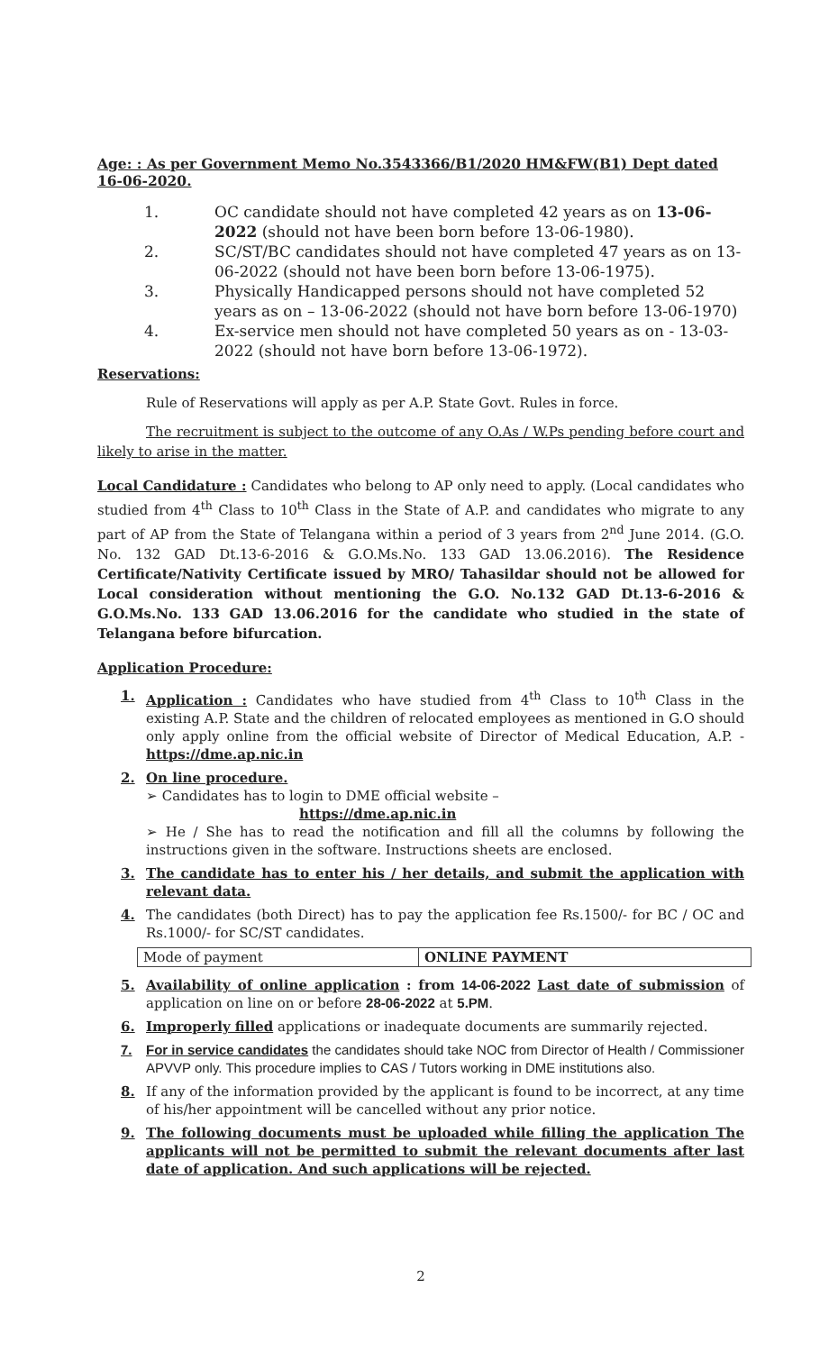Age: : As per Government Memo No.3543366/B1/2020 HM&FW(B1) Dept dated 16-06-2020.
1. OC candidate should not have completed 42 years as on 13-06-2022 (should not have been born before 13-06-1980).
2. SC/ST/BC candidates should not have completed 47 years as on 13-06-2022 (should not have been born before 13-06-1975).
3. Physically Handicapped persons should not have completed 52 years as on – 13-06-2022 (should not have born before 13-06-1970)
4. Ex-service men should not have completed 50 years as on - 13-03-2022 (should not have born before 13-06-1972).
Reservations:
Rule of Reservations will apply as per A.P. State Govt. Rules in force.
The recruitment is subject to the outcome of any O.As / W.Ps pending before court and likely to arise in the matter.
Local Candidature : Candidates who belong to AP only need to apply. (Local candidates who studied from 4<sup>th</sup> Class to 10<sup>th</sup> Class in the State of A.P. and candidates who migrate to any part of AP from the State of Telangana within a period of 3 years from 2<sup>nd</sup> June 2014. (G.O. No. 132 GAD Dt.13-6-2016 & G.O.Ms.No. 133 GAD 13.06.2016). The Residence Certificate/Nativity Certificate issued by MRO/ Tahasildar should not be allowed for Local consideration without mentioning the G.O. No.132 GAD Dt.13-6-2016 & G.O.Ms.No. 133 GAD 13.06.2016 for the candidate who studied in the state of Telangana before bifurcation.
Application Procedure:
1. Application : Candidates who have studied from 4<sup>th</sup> Class to 10<sup>th</sup> Class in the existing A.P. State and the children of relocated employees as mentioned in G.O should only apply online from the official website of Director of Medical Education, A.P. - https://dme.ap.nic.in
2. On line procedure.
➢ Candidates has to login to DME official website –
https://dme.ap.nic.in
➢ He / She has to read the notification and fill all the columns by following the instructions given in the software. Instructions sheets are enclosed.
3. The candidate has to enter his / her details, and submit the application with relevant data.
4. The candidates (both Direct) has to pay the application fee Rs.1500/- for BC / OC and Rs.1000/- for SC/ST candidates.
| Mode of payment | ONLINE PAYMENT |
5. Availability of online application : from 14-06-2022 Last date of submission of application on line on or before 28-06-2022 at 5.PM.
6. Improperly filled applications or inadequate documents are summarily rejected.
7. For in service candidates the candidates should take NOC from Director of Health / Commissioner APVVP only. This procedure implies to CAS / Tutors working in DME institutions also.
8. If any of the information provided by the applicant is found to be incorrect, at any time of his/her appointment will be cancelled without any prior notice.
9. The following documents must be uploaded while filling the application The applicants will not be permitted to submit the relevant documents after last date of application. And such applications will be rejected.
2